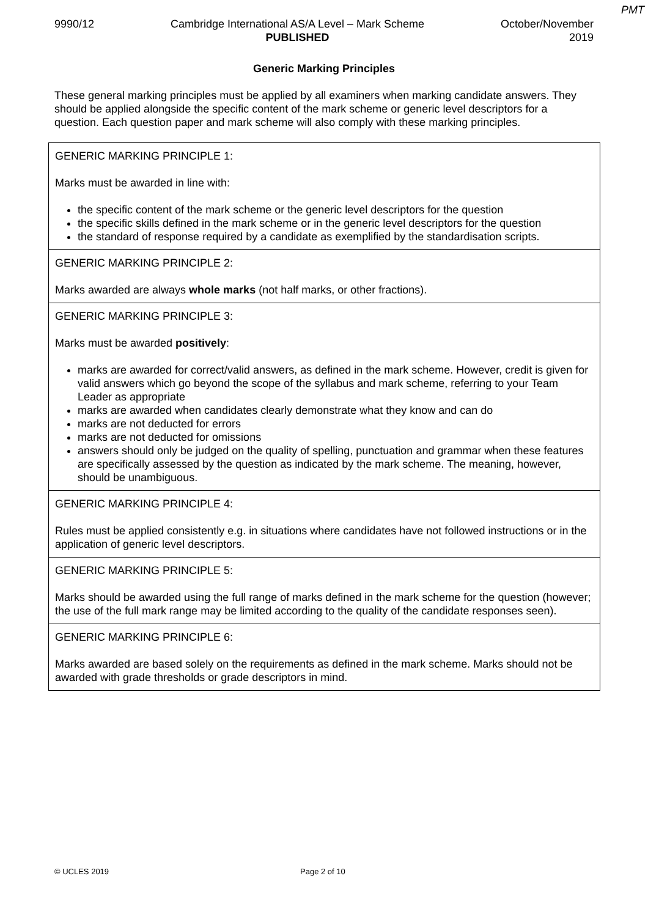PMT
9990/12 Cambridge International AS/A Level – Mark Scheme
PUBLISHED
October/November
2019
Generic Marking Principles
These general marking principles must be applied by all examiners when marking candidate answers. They should be applied alongside the specific content of the mark scheme or generic level descriptors for a question. Each question paper and mark scheme will also comply with these marking principles.
| GENERIC MARKING PRINCIPLE 1: Marks must be awarded in line with: the specific content of the mark scheme or the generic level descriptors for the question the specific skills defined in the mark scheme or in the generic level descriptors for the question the standard of response required by a candidate as exemplified by the standardisation scripts. |
| GENERIC MARKING PRINCIPLE 2: Marks awarded are always whole marks (not half marks, or other fractions). |
| GENERIC MARKING PRINCIPLE 3: Marks must be awarded positively : marks are awarded for correct/valid answers, as defined in the mark scheme. However, credit is given for valid answers which go beyond the scope of the syllabus and mark scheme, referring to your Team Leader as appropriate marks are awarded when candidates clearly demonstrate what they know and can do marks are not deducted for errors marks are not deducted for omissions answers should only be judged on the quality of spelling, punctuation and grammar when these features are specifically assessed by the question as indicated by the mark scheme. The meaning, however, should be unambiguous. |
| GENERIC MARKING PRINCIPLE 4: Rules must be applied consistently e.g. in situations where candidates have not followed instructions or in the application of generic level descriptors. |
| GENERIC MARKING PRINCIPLE 5: Marks should be awarded using the full range of marks defined in the mark scheme for the question (however; the use of the full mark range may be limited according to the quality of the candidate responses seen). |
| GENERIC MARKING PRINCIPLE 6: Marks awarded are based solely on the requirements as defined in the mark scheme. Marks should not be awarded with grade thresholds or grade descriptors in mind. |
© UCLES 2019 Page 2 of 10